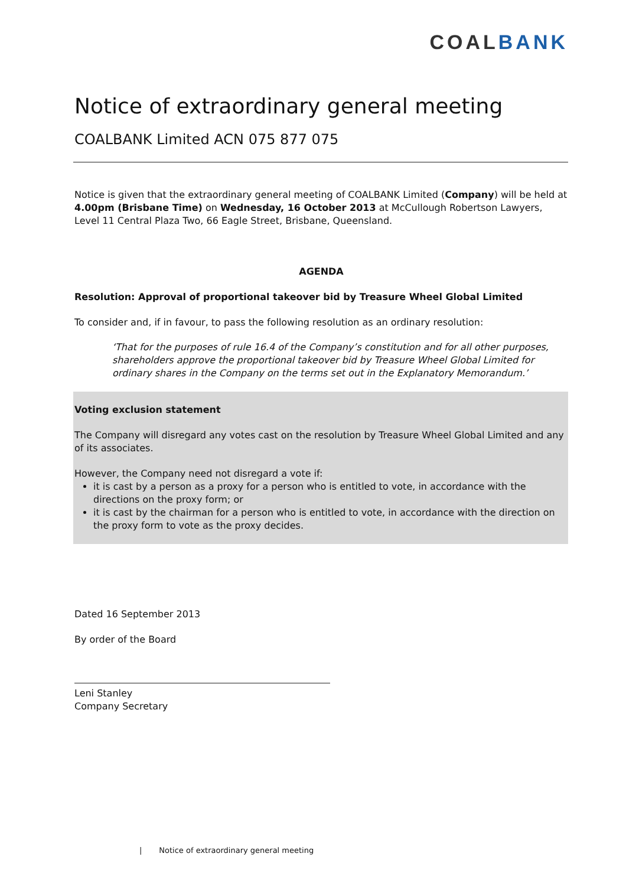COALBANK
Notice of extraordinary general meeting
COALBANK Limited ACN 075 877 075
Notice is given that the extraordinary general meeting of COALBANK Limited (Company) will be held at 4.00pm (Brisbane Time) on Wednesday, 16 October 2013 at McCullough Robertson Lawyers, Level 11 Central Plaza Two, 66 Eagle Street, Brisbane, Queensland.
AGENDA
Resolution: Approval of proportional takeover bid by Treasure Wheel Global Limited
To consider and, if in favour, to pass the following resolution as an ordinary resolution:
‘That for the purposes of rule 16.4 of the Company’s constitution and for all other purposes, shareholders approve the proportional takeover bid by Treasure Wheel Global Limited for ordinary shares in the Company on the terms set out in the Explanatory Memorandum.’
Voting exclusion statement
The Company will disregard any votes cast on the resolution by Treasure Wheel Global Limited and any of its associates.
However, the Company need not disregard a vote if:
it is cast by a person as a proxy for a person who is entitled to vote, in accordance with the directions on the proxy form; or
it is cast by the chairman for a person who is entitled to vote, in accordance with the direction on the proxy form to vote as the proxy decides.
Dated 16 September 2013
By order of the Board
Leni Stanley
Company Secretary
| Notice of extraordinary general meeting